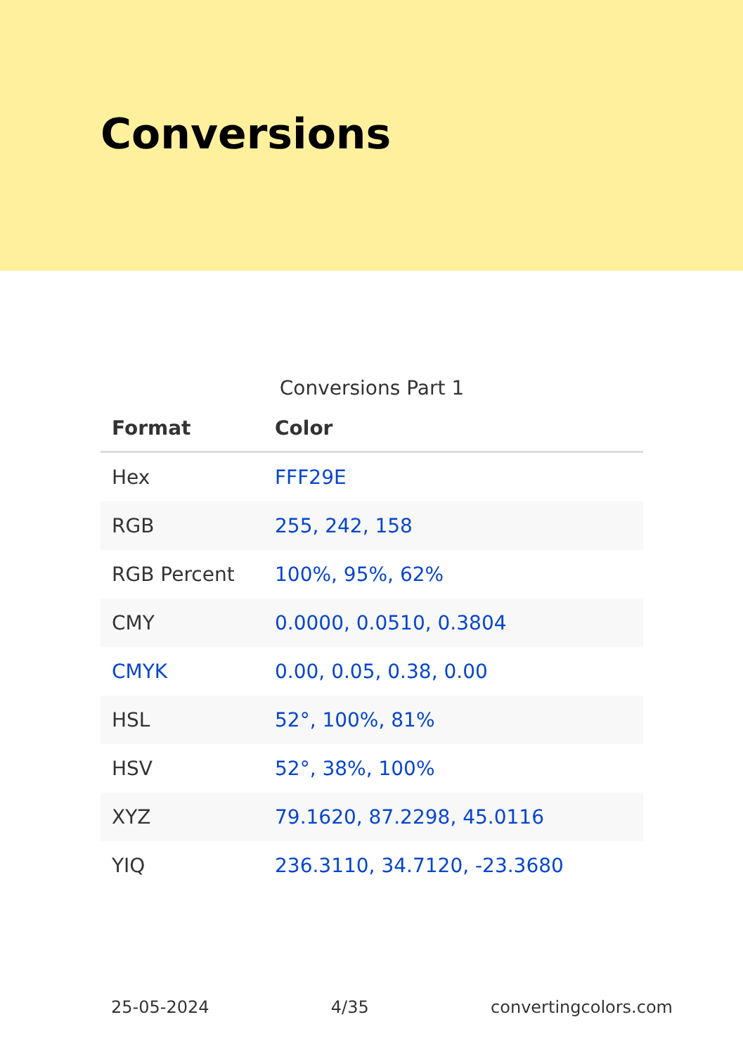Conversions
Conversions Part 1
| Format | Color |
| --- | --- |
| Hex | FFF29E |
| RGB | 255, 242, 158 |
| RGB Percent | 100%, 95%, 62% |
| CMY | 0.0000, 0.0510, 0.3804 |
| CMYK | 0.00, 0.05, 0.38, 0.00 |
| HSL | 52°, 100%, 81% |
| HSV | 52°, 38%, 100% |
| XYZ | 79.1620, 87.2298, 45.0116 |
| YIQ | 236.3110, 34.7120, -23.3680 |
25-05-2024 4/35 convertingcolors.com